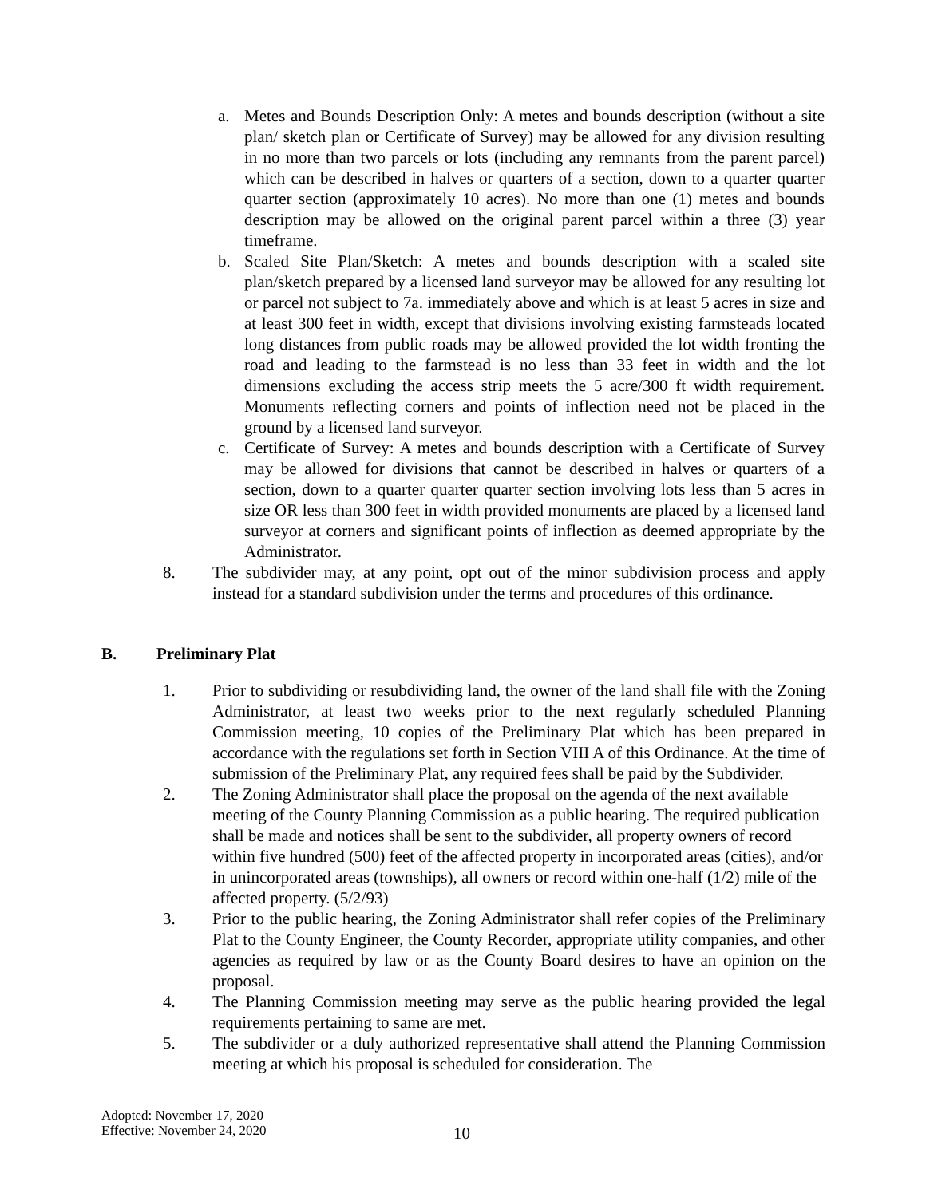a. Metes and Bounds Description Only: A metes and bounds description (without a site plan/ sketch plan or Certificate of Survey) may be allowed for any division resulting in no more than two parcels or lots (including any remnants from the parent parcel) which can be described in halves or quarters of a section, down to a quarter quarter quarter section (approximately 10 acres). No more than one (1) metes and bounds description may be allowed on the original parent parcel within a three (3) year timeframe.
b. Scaled Site Plan/Sketch: A metes and bounds description with a scaled site plan/sketch prepared by a licensed land surveyor may be allowed for any resulting lot or parcel not subject to 7a. immediately above and which is at least 5 acres in size and at least 300 feet in width, except that divisions involving existing farmsteads located long distances from public roads may be allowed provided the lot width fronting the road and leading to the farmstead is no less than 33 feet in width and the lot dimensions excluding the access strip meets the 5 acre/300 ft width requirement. Monuments reflecting corners and points of inflection need not be placed in the ground by a licensed land surveyor.
c. Certificate of Survey: A metes and bounds description with a Certificate of Survey may be allowed for divisions that cannot be described in halves or quarters of a section, down to a quarter quarter quarter section involving lots less than 5 acres in size OR less than 300 feet in width provided monuments are placed by a licensed land surveyor at corners and significant points of inflection as deemed appropriate by the Administrator.
8. The subdivider may, at any point, opt out of the minor subdivision process and apply instead for a standard subdivision under the terms and procedures of this ordinance.
B. Preliminary Plat
1. Prior to subdividing or resubdividing land, the owner of the land shall file with the Zoning Administrator, at least two weeks prior to the next regularly scheduled Planning Commission meeting, 10 copies of the Preliminary Plat which has been prepared in accordance with the regulations set forth in Section VIII A of this Ordinance. At the time of submission of the Preliminary Plat, any required fees shall be paid by the Subdivider.
2. The Zoning Administrator shall place the proposal on the agenda of the next available meeting of the County Planning Commission as a public hearing. The required publication shall be made and notices shall be sent to the subdivider, all property owners of record within five hundred (500) feet of the affected property in incorporated areas (cities), and/or in unincorporated areas (townships), all owners or record within one-half (1/2) mile of the affected property. (5/2/93)
3. Prior to the public hearing, the Zoning Administrator shall refer copies of the Preliminary Plat to the County Engineer, the County Recorder, appropriate utility companies, and other agencies as required by law or as the County Board desires to have an opinion on the proposal.
4. The Planning Commission meeting may serve as the public hearing provided the legal requirements pertaining to same are met.
5. The subdivider or a duly authorized representative shall attend the Planning Commission meeting at which his proposal is scheduled for consideration. The
Adopted: November 17, 2020
Effective: November 24, 2020
10